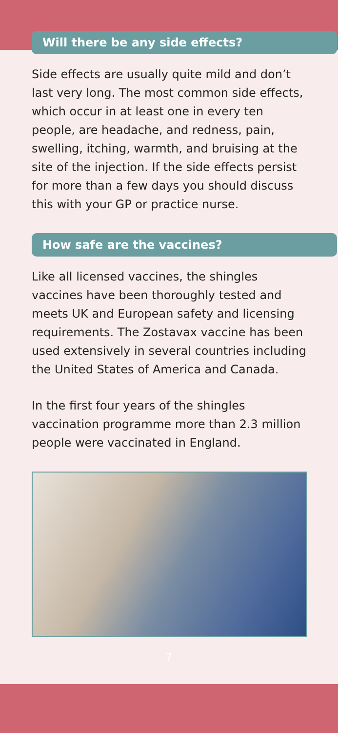Will there be any side effects?
Side effects are usually quite mild and don’t last very long. The most common side effects, which occur in at least one in every ten people, are headache, and redness, pain, swelling, itching, warmth, and bruising at the site of the injection. If the side effects persist for more than a few days you should discuss this with your GP or practice nurse.
How safe are the vaccines?
Like all licensed vaccines, the shingles vaccines have been thoroughly tested and meets UK and European safety and licensing requirements. The Zostavax vaccine has been used extensively in several countries including the United States of America and Canada.
In the first four years of the shingles vaccination programme more than 2.3 million people were vaccinated in England.
7